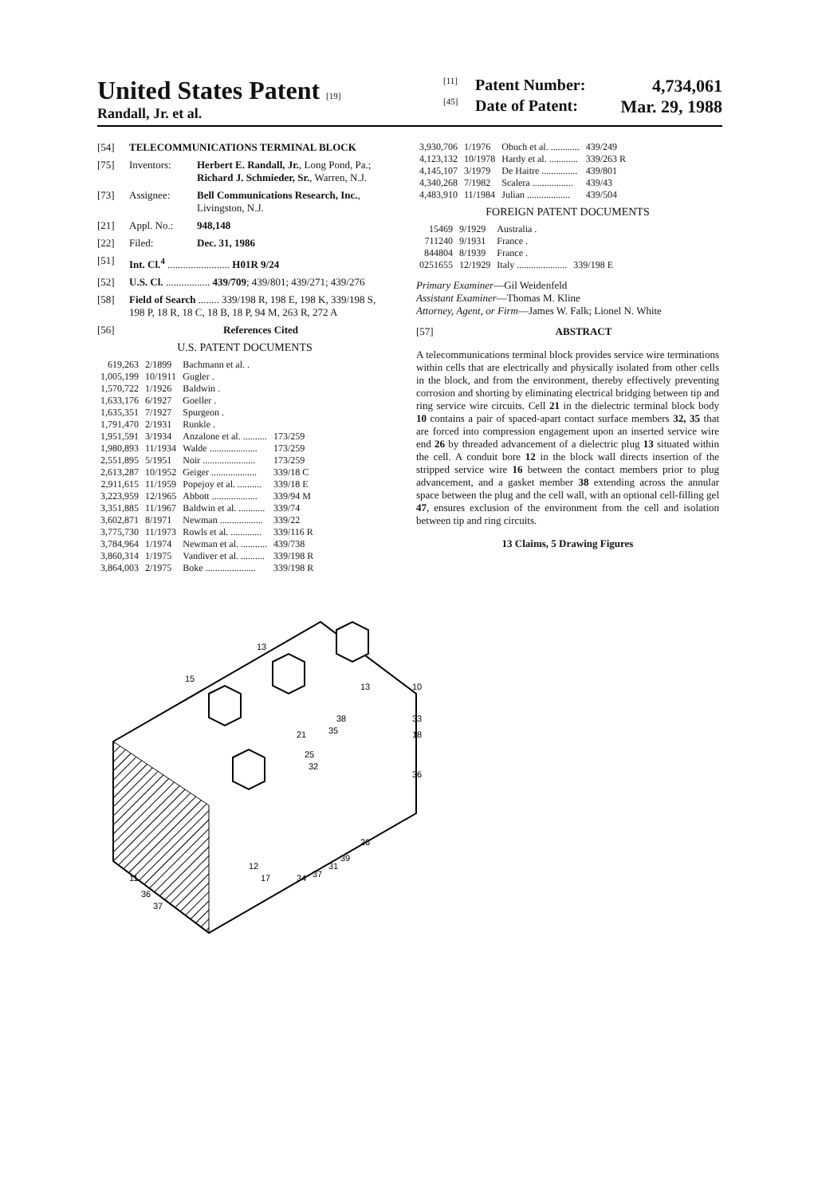United States Patent [19]
Randall, Jr. et al.
[11] Patent Number: 4,734,061
[45] Date of Patent: Mar. 29, 1988
[54] TELECOMMUNICATIONS TERMINAL BLOCK
[75] Inventors: Herbert E. Randall, Jr., Long Pond, Pa.; Richard J. Schmieder, Sr., Warren, N.J.
[73] Assignee: Bell Communications Research, Inc., Livingston, N.J.
[21] Appl. No.: 948,148
[22] Filed: Dec. 31, 1986
[51] Int. Cl.<sup>4</sup> ........................ H01R 9/24
[52] U.S. Cl. ................. 439/709; 439/801; 439/271; 439/276
[58] Field of Search ........ 339/198 R, 198 E, 198 K, 339/198 S, 198 P, 18 R, 18 C, 18 B, 18 P, 94 M, 263 R, 272 A
[56] References Cited
U.S. PATENT DOCUMENTS
| 619,263 | 2/1899 | Bachmann et al. . | |
| 1,005,199 | 10/1911 | Gugler . | |
| 1,570,722 | 1/1926 | Baldwin . | |
| 1,633,176 | 6/1927 | Goeller . | |
| 1,635,351 | 7/1927 | Spurgeon . | |
| 1,791,470 | 2/1931 | Runkle . | |
| 1,951,591 | 3/1934 | Anzalone et al. .......... | 173/259 |
| 1,980,893 | 11/1934 | Walde .................... | 173/259 |
| 2,551,895 | 5/1951 | Noir ...................... | 173/259 |
| 2,613,287 | 10/1952 | Geiger ................... | 339/18 C |
| 2,911,615 | 11/1959 | Popejoy et al. .......... | 339/18 E |
| 3,223,959 | 12/1965 | Abbott ................... | 339/94 M |
| 3,351,885 | 11/1967 | Baldwin et al. ........... | 339/74 |
| 3,602,871 | 8/1971 | Newman .................. | 339/22 |
| 3,775,730 | 11/1973 | Rowls et al. ............. | 339/116 R |
| 3,784,964 | 1/1974 | Newman et al. ........... | 439/738 |
| 3,860,314 | 1/1975 | Vandiver et al. .......... | 339/198 R |
| 3,864,003 | 2/1975 | Boke ..................... | 339/198 R |
| 3,930,706 | 1/1976 | Obuch et al. ............ | 439/249 |
| 4,123,132 | 10/1978 | Hardy et al. ............ | 339/263 R |
| 4,145,107 | 3/1979 | De Haitre ............... | 439/801 |
| 4,340,268 | 7/1982 | Scalera ................. | 439/43 |
| 4,483,910 | 11/1984 | Julian .................. | 439/504 |
FOREIGN PATENT DOCUMENTS
| 15469 | 9/1929 | Australia . | |
| 711240 | 9/1931 | France . | |
| 844804 | 8/1939 | France . | |
| 0251655 | 12/1929 | Italy ..................... | 339/198 E |
Primary Examiner—Gil Weidenfeld
Assistant Examiner—Thomas M. Kline
Attorney, Agent, or Firm—James W. Falk; Lionel N. White
[57] ABSTRACT
A telecommunications terminal block provides service wire terminations within cells that are electrically and physically isolated from other cells in the block, and from the environment, thereby effectively preventing corrosion and shorting by eliminating electrical bridging between tip and ring service wire circuits. Cell 21 in the dielectric terminal block body 10 contains a pair of spaced-apart contact surface members 32, 35 that are forced into compression engagement upon an inserted service wire end 26 by threaded advancement of a dielectric plug 13 situated within the cell. A conduit bore 12 in the block wall directs insertion of the stripped service wire 16 between the contact members prior to plug advancement, and a gasket member 38 extending across the annular space between the plug and the cell wall, with an optional cell-filling gel 47, ensures exclusion of the environment from the cell and isolation between tip and ring circuits.
13 Claims, 5 Drawing Figures
15
13
13
10
33
18
36
21
35
38
25
32
26
39
31
37
34
12
17
11
36
37